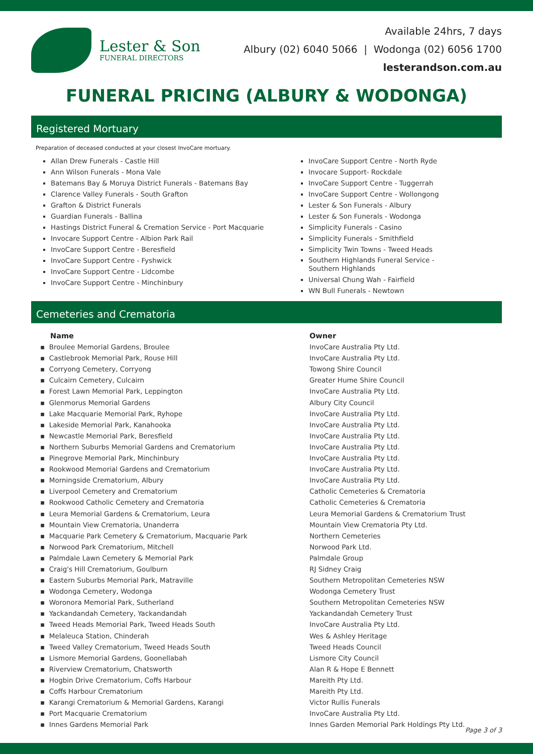Lester & Son
FUNERAL DIRECTORS
Available 24hrs, 7 days
Albury (02) 6040 5066 | Wodonga (02) 6056 1700
lesterandson.com.au
FUNERAL PRICING (ALBURY & WODONGA)
Registered Mortuary
Preparation of deceased conducted at your closest InvoCare mortuary.
Allan Drew Funerals - Castle Hill
Ann Wilson Funerals - Mona Vale
Batemans Bay & Moruya District Funerals - Batemans Bay
Clarence Valley Funerals - South Grafton
Grafton & District Funerals
Guardian Funerals - Ballina
Hastings District Funeral & Cremation Service - Port Macquarie
Invocare Support Centre - Albion Park Rail
InvoCare Support Centre - Beresfield
InvoCare Support Centre - Fyshwick
InvoCare Support Centre - Lidcombe
InvoCare Support Centre - Minchinbury
InvoCare Support Centre - North Ryde
Invocare Support- Rockdale
InvoCare Support Centre - Tuggerrah
InvoCare Support Centre - Wollongong
Lester & Son Funerals - Albury
Lester & Son Funerals - Wodonga
Simplicity Funerals - Casino
Simplicity Funerals - Smithfield
Simplicity Twin Towns - Tweed Heads
Southern Highlands Funeral Service - Southern Highlands
Universal Chung Wah - Fairfield
WN Bull Funerals - Newtown
Cemeteries and Crematoria
| Name | Owner |
| --- | --- |
| ▪ Broulee Memorial Gardens, Broulee | InvoCare Australia Pty Ltd. |
| ▪ Castlebrook Memorial Park, Rouse Hill | InvoCare Australia Pty Ltd. |
| ▪ Corryong Cemetery, Corryong | Towong Shire Council |
| ▪ Culcairn Cemetery, Culcairn | Greater Hume Shire Council |
| ▪ Forest Lawn Memorial Park, Leppington | InvoCare Australia Pty Ltd. |
| ▪ Glenmorus Memorial Gardens | Albury City Council |
| ▪ Lake Macquarie Memorial Park, Ryhope | InvoCare Australia Pty Ltd. |
| ▪ Lakeside Memorial Park, Kanahooka | InvoCare Australia Pty Ltd. |
| ▪ Newcastle Memorial Park, Beresfield | InvoCare Australia Pty Ltd. |
| ▪ Northern Suburbs Memorial Gardens and Crematorium | InvoCare Australia Pty Ltd. |
| ▪ Pinegrove Memorial Park, Minchinbury | InvoCare Australia Pty Ltd. |
| ▪ Rookwood Memorial Gardens and Crematorium | InvoCare Australia Pty Ltd. |
| ▪ Morningside Crematorium, Albury | InvoCare Australia Pty Ltd. |
| ▪ Liverpool Cemetery and Crematorium | Catholic Cemeteries & Crematoria |
| ▪ Rookwood Catholic Cemetery and Crematoria | Catholic Cemeteries & Crematoria |
| ▪ Leura Memorial Gardens & Crematorium, Leura | Leura Memorial Gardens & Crematorium Trust |
| ▪ Mountain View Crematoria, Unanderra | Mountain View Crematoria Pty Ltd. |
| ▪ Macquarie Park Cemetery & Crematorium, Macquarie Park | Northern Cemeteries |
| ▪ Norwood Park Crematorium, Mitchell | Norwood Park Ltd. |
| ▪ Palmdale Lawn Cemetery & Memorial Park | Palmdale Group |
| ▪ Craig's Hill Crematorium, Goulburn | RJ Sidney Craig |
| ▪ Eastern Suburbs Memorial Park, Matraville | Southern Metropolitan Cemeteries NSW |
| ▪ Wodonga Cemetery, Wodonga | Wodonga Cemetery Trust |
| ▪ Woronora Memorial Park, Sutherland | Southern Metropolitan Cemeteries NSW |
| ▪ Yackandandah Cemetery, Yackandandah | Yackandandah Cemetery Trust |
| ▪ Tweed Heads Memorial Park, Tweed Heads South | InvoCare Australia Pty Ltd. |
| ▪ Melaleuca Station, Chinderah | Wes & Ashley Heritage |
| ▪ Tweed Valley Crematorium, Tweed Heads South | Tweed Heads Council |
| ▪ Lismore Memorial Gardens, Goonellabah | Lismore City Council |
| ▪ Riverview Crematorium, Chatsworth | Alan R & Hope E Bennett |
| ▪ Hogbin Drive Crematorium, Coffs Harbour | Mareith Pty Ltd. |
| ▪ Coffs Harbour Crematorium | Mareith Pty Ltd. |
| ▪ Karangi Crematorium & Memorial Gardens, Karangi | Victor Rullis Funerals |
| ▪ Port Macquarie Crematorium | InvoCare Australia Pty Ltd. |
| ▪ Innes Gardens Memorial Park | Innes Garden Memorial Park Holdings Pty Ltd. |
Page 3 of 3